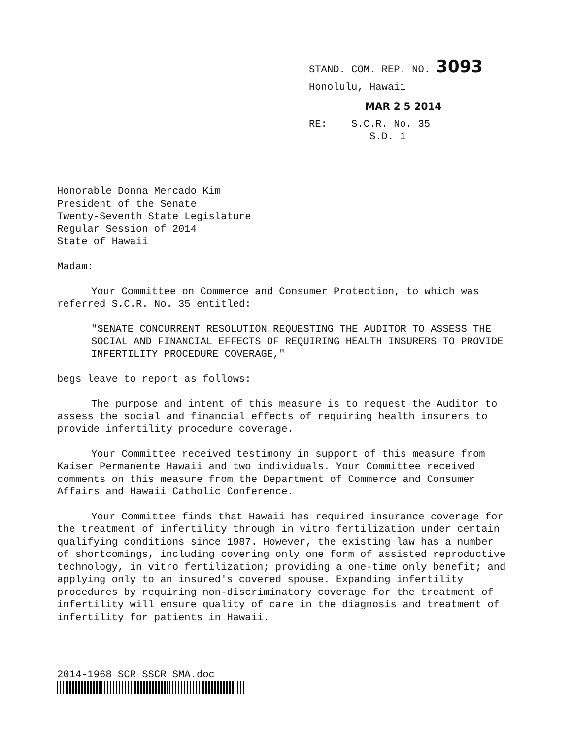STAND. COM. REP. NO. 3093
Honolulu, Hawaii
MAR 2 5 2014
RE: S.C.R. No. 35
S.D. 1
Honorable Donna Mercado Kim
President of the Senate
Twenty-Seventh State Legislature
Regular Session of 2014
State of Hawaii
Madam:
Your Committee on Commerce and Consumer Protection, to which was referred S.C.R. No. 35 entitled:
"SENATE CONCURRENT RESOLUTION REQUESTING THE AUDITOR TO ASSESS THE SOCIAL AND FINANCIAL EFFECTS OF REQUIRING HEALTH INSURERS TO PROVIDE INFERTILITY PROCEDURE COVERAGE,"
begs leave to report as follows:
The purpose and intent of this measure is to request the Auditor to assess the social and financial effects of requiring health insurers to provide infertility procedure coverage.
Your Committee received testimony in support of this measure from Kaiser Permanente Hawaii and two individuals. Your Committee received comments on this measure from the Department of Commerce and Consumer Affairs and Hawaii Catholic Conference.
Your Committee finds that Hawaii has required insurance coverage for the treatment of infertility through in vitro fertilization under certain qualifying conditions since 1987. However, the existing law has a number of shortcomings, including covering only one form of assisted reproductive technology, in vitro fertilization; providing a one-time only benefit; and applying only to an insured's covered spouse. Expanding infertility procedures by requiring non-discriminatory coverage for the treatment of infertility will ensure quality of care in the diagnosis and treatment of infertility for patients in Hawaii.
2014-1968 SCR SSCR SMA.doc